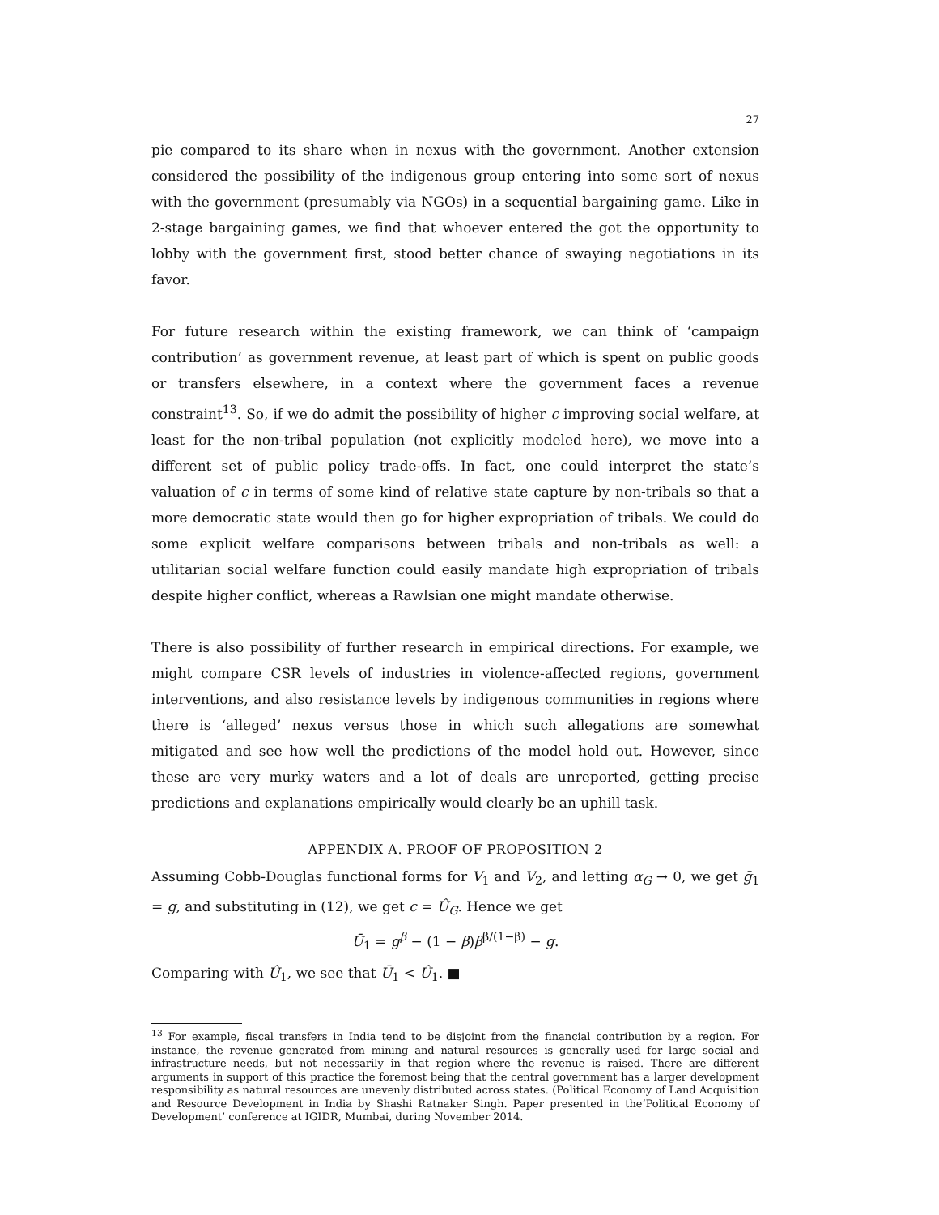27
pie compared to its share when in nexus with the government. Another extension considered the possibility of the indigenous group entering into some sort of nexus with the government (presumably via NGOs) in a sequential bargaining game. Like in 2-stage bargaining games, we find that whoever entered the got the opportunity to lobby with the government first, stood better chance of swaying negotiations in its favor.
For future research within the existing framework, we can think of ‘campaign contribution’ as government revenue, at least part of which is spent on public goods or transfers elsewhere, in a context where the government faces a revenue constraint<sup>13</sup>. So, if we do admit the possibility of higher c improving social welfare, at least for the non-tribal population (not explicitly modeled here), we move into a different set of public policy trade-offs. In fact, one could interpret the state’s valuation of c in terms of some kind of relative state capture by non-tribals so that a more democratic state would then go for higher expropriation of tribals. We could do some explicit welfare comparisons between tribals and non-tribals as well: a utilitarian social welfare function could easily mandate high expropriation of tribals despite higher conflict, whereas a Rawlsian one might mandate otherwise.
There is also possibility of further research in empirical directions. For example, we might compare CSR levels of industries in violence-affected regions, government interventions, and also resistance levels by indigenous communities in regions where there is ‘alleged’ nexus versus those in which such allegations are somewhat mitigated and see how well the predictions of the model hold out. However, since these are very murky waters and a lot of deals are unreported, getting precise predictions and explanations empirically would clearly be an uphill task.
APPENDIX A. PROOF OF PROPOSITION 2
Assuming Cobb-Douglas functional forms for V<sub>1</sub> and V<sub>2</sub>, and letting α<sub>G</sub> → 0, we get ḡ<sub>1</sub> = g, and substituting in (12), we get c = Û<sub>G</sub>. Hence we get
Ū<sub>1</sub> = g<sup>β</sup> − (1 − β)β<sup>β/(1−β)</sup> − g.
Comparing with Û<sub>1</sub>, we see that Ū<sub>1</sub> < Û<sub>1</sub>. ■
<sup>13</sup> For example, fiscal transfers in India tend to be disjoint from the financial contribution by a region. For instance, the revenue generated from mining and natural resources is generally used for large social and infrastructure needs, but not necessarily in that region where the revenue is raised. There are different arguments in support of this practice the foremost being that the central government has a larger development responsibility as natural resources are unevenly distributed across states. (Political Economy of Land Acquisition and Resource Development in India by Shashi Ratnaker Singh. Paper presented in the‘Political Economy of Development’ conference at IGIDR, Mumbai, during November 2014.